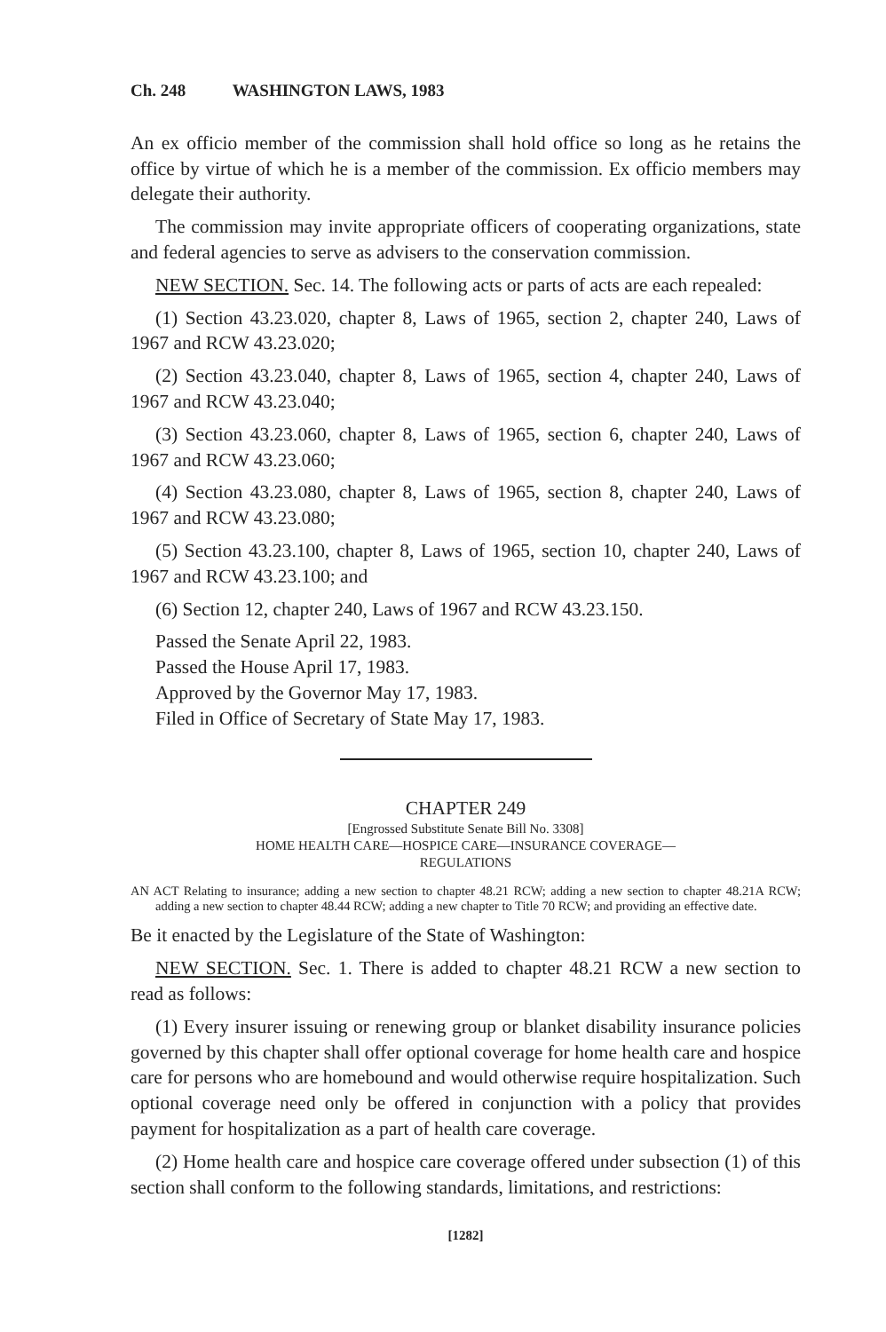Ch. 248 WASHINGTON LAWS, 1983
An ex officio member of the commission shall hold office so long as he retains the office by virtue of which he is a member of the commission. Ex officio members may delegate their authority.
The commission may invite appropriate officers of cooperating organizations, state and federal agencies to serve as advisers to the conservation commission.
NEW SECTION. Sec. 14. The following acts or parts of acts are each repealed:
(1) Section 43.23.020, chapter 8, Laws of 1965, section 2, chapter 240, Laws of 1967 and RCW 43.23.020;
(2) Section 43.23.040, chapter 8, Laws of 1965, section 4, chapter 240, Laws of 1967 and RCW 43.23.040;
(3) Section 43.23.060, chapter 8, Laws of 1965, section 6, chapter 240, Laws of 1967 and RCW 43.23.060;
(4) Section 43.23.080, chapter 8, Laws of 1965, section 8, chapter 240, Laws of 1967 and RCW 43.23.080;
(5) Section 43.23.100, chapter 8, Laws of 1965, section 10, chapter 240, Laws of 1967 and RCW 43.23.100; and
(6) Section 12, chapter 240, Laws of 1967 and RCW 43.23.150.
Passed the Senate April 22, 1983.
Passed the House April 17, 1983.
Approved by the Governor May 17, 1983.
Filed in Office of Secretary of State May 17, 1983.
CHAPTER 249
[Engrossed Substitute Senate Bill No. 3308]
HOME HEALTH CARE—HOSPICE CARE—INSURANCE COVERAGE—
REGULATIONS
AN ACT Relating to insurance; adding a new section to chapter 48.21 RCW; adding a new section to chapter 48.21A RCW; adding a new section to chapter 48.44 RCW; adding a new chapter to Title 70 RCW; and providing an effective date.
Be it enacted by the Legislature of the State of Washington:
NEW SECTION. Sec. 1. There is added to chapter 48.21 RCW a new section to read as follows:
(1) Every insurer issuing or renewing group or blanket disability insurance policies governed by this chapter shall offer optional coverage for home health care and hospice care for persons who are homebound and would otherwise require hospitalization. Such optional coverage need only be offered in conjunction with a policy that provides payment for hospitalization as a part of health care coverage.
(2) Home health care and hospice care coverage offered under subsection (1) of this section shall conform to the following standards, limitations, and restrictions:
[1282]